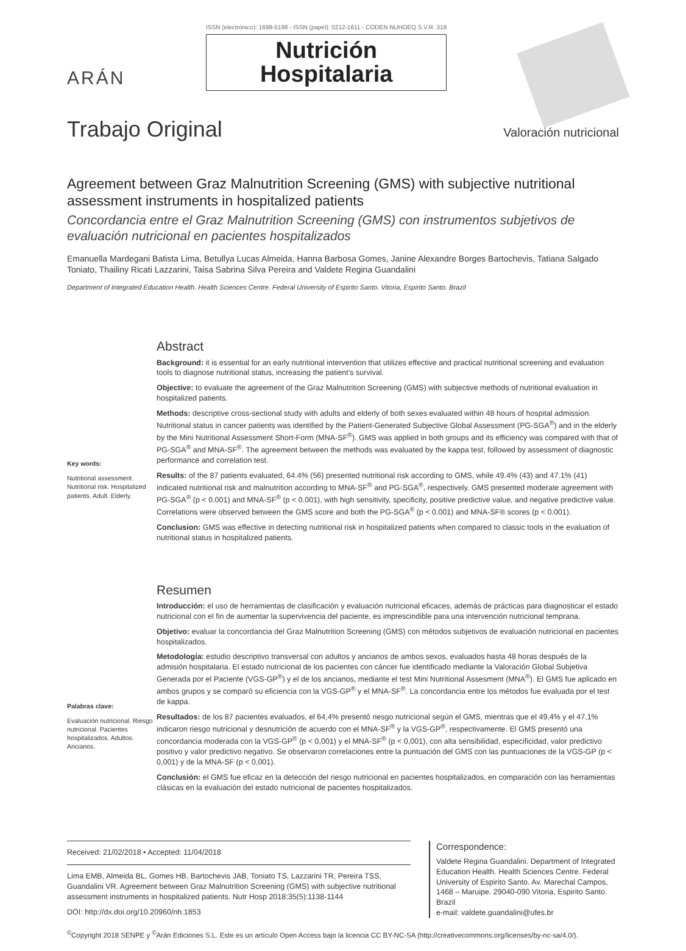ARÁN
ISSN (electrónico): 1699-5198 - ISSN (papel): 0212-1611 - CODEN NUHOEQ S.V.R. 318
Nutrición
Hospitalaria
Trabajo Original
Valoración nutricional
Agreement between Graz Malnutrition Screening (GMS) with subjective nutritional assessment instruments in hospitalized patients
Concordancia entre el Graz Malnutrition Screening (GMS) con instrumentos subjetivos de evaluación nutricional en pacientes hospitalizados
Emanuella Mardegani Batista Lima, Betullya Lucas Almeida, Hanna Barbosa Gomes, Janine Alexandre Borges Bartochevis, Tatiana Salgado Toniato, Thailiny Ricati Lazzarini, Taisa Sabrina Silva Pereira and Valdete Regina Guandalini
Department of Integrated Education Health. Health Sciences Centre. Federal University of Espirito Santo. Vitoria, Espirito Santo. Brazil
Key words:
Nutritional assessment. Nutritional risk. Hospitalized patients. Adult. Elderly.
Abstract
Background: it is essential for an early nutritional intervention that utilizes effective and practical nutritional screening and evaluation tools to diagnose nutritional status, increasing the patient’s survival.
Objective: to evaluate the agreement of the Graz Malnutrition Screening (GMS) with subjective methods of nutritional evaluation in hospitalized patients.
Methods: descriptive cross-sectional study with adults and elderly of both sexes evaluated within 48 hours of hospital admission. Nutritional status in cancer patients was identified by the Patient-Generated Subjective Global Assessment (PG-SGA<sup>®</sup>) and in the elderly by the Mini Nutritional Assessment Short-Form (MNA-SF<sup>®</sup>). GMS was applied in both groups and its efficiency was compared with that of PG-SGA<sup>®</sup> and MNA-SF<sup>®</sup>. The agreement between the methods was evaluated by the kappa test, followed by assessment of diagnostic performance and correlation test.
Results: of the 87 patients evaluated, 64.4% (56) presented nutritional risk according to GMS, while 49.4% (43) and 47.1% (41) indicated nutritional risk and malnutrition according to MNA-SF<sup>®</sup> and PG-SGA<sup>®</sup>, respectively. GMS presented moderate agreement with PG-SGA<sup>®</sup> (p < 0.001) and MNA-SF<sup>®</sup> (p < 0.001), with high sensitivity, specificity, positive predictive value, and negative predictive value. Correlations were observed between the GMS score and both the PG-SGA<sup>®</sup> (p < 0.001) and MNA-SF® scores (p < 0.001).
Conclusion: GMS was effective in detecting nutritional risk in hospitalized patients when compared to classic tools in the evaluation of nutritional status in hospitalized patients.
Palabras clave:
Evaluación nutricional. Riesgo nutricional. Pacientes hospitalizados. Adultos. Ancianos.
Resumen
Introducción: el uso de herramientas de clasificación y evaluación nutricional eficaces, además de prácticas para diagnosticar el estado nutricional con el fin de aumentar la supervivencia del paciente, es imprescindible para una intervención nutricional temprana.
Objetivo: evaluar la concordancia del Graz Malnutrition Screening (GMS) con métodos subjetivos de evaluación nutricional en pacientes hospitalizados.
Metodología: estudio descriptivo transversal con adultos y ancianos de ambos sexos, evaluados hasta 48 horas después de la admisión hospitalaria. El estado nutricional de los pacientes con cáncer fue identificado mediante la Valoración Global Subjetiva Generada por el Paciente (VGS-GP<sup>®</sup>) y el de los ancianos, mediante el test Mini Nutritional Assesment (MNA<sup>®</sup>). El GMS fue aplicado en ambos grupos y se comparó su eficiencia con la VGS-GP<sup>®</sup> y el MNA-SF<sup>®</sup>. La concordancia entre los métodos fue evaluada por el test de kappa.
Resultados: de los 87 pacientes evaluados, el 64,4% presentó riesgo nutricional según el GMS, mientras que el 49,4% y el 47,1% indicaron riesgo nutricional y desnutrición de acuerdo con el MNA-SF<sup>®</sup> y la VGS-GP<sup>®</sup>, respectivamente. El GMS presentó una concordancia moderada con la VGS-GP<sup>®</sup> (p < 0,001) y el MNA-SF<sup>®</sup> (p < 0,001), con alta sensibilidad, especificidad, valor predictivo positivo y valor predictivo negativo. Se observaron correlaciones entre la puntuación del GMS con las puntuaciones de la VGS-GP (p < 0,001) y de la MNA-SF (p < 0,001).
Conclusión: el GMS fue eficaz en la detección del riesgo nutricional en pacientes hospitalizados, en comparación con las herramientas clásicas en la evaluación del estado nutricional de pacientes hospitalizados.
Received: 21/02/2018 • Accepted: 11/04/2018
Lima EMB, Almeida BL, Gomes HB, Bartochevis JAB, Toniato TS, Lazzarini TR, Pereira TSS, Guandalini VR. Agreement between Graz Malnutrition Screening (GMS) with subjective nutritional assessment instruments in hospitalized patients. Nutr Hosp 2018;35(5):1138-1144
DOI: http://dx.doi.org/10.20960/nh.1853
Correspondence:
Valdete Regina Guandalini. Department of Integrated Education Health. Health Sciences Centre. Federal University of Espirito Santo. Av. Marechal Campos, 1468 – Maruipe. 29040-090 Vitoria, Espirito Santo. Brazil
e-mail: valdete.guandalini@ufes.br
<sup>©</sup>Copyright 2018 SENPE y <sup>©</sup>Arán Ediciones S.L. Este es un artículo Open Access bajo la licencia CC BY-NC-SA (http://creativecommons.org/licenses/by-nc-sa/4.0/).